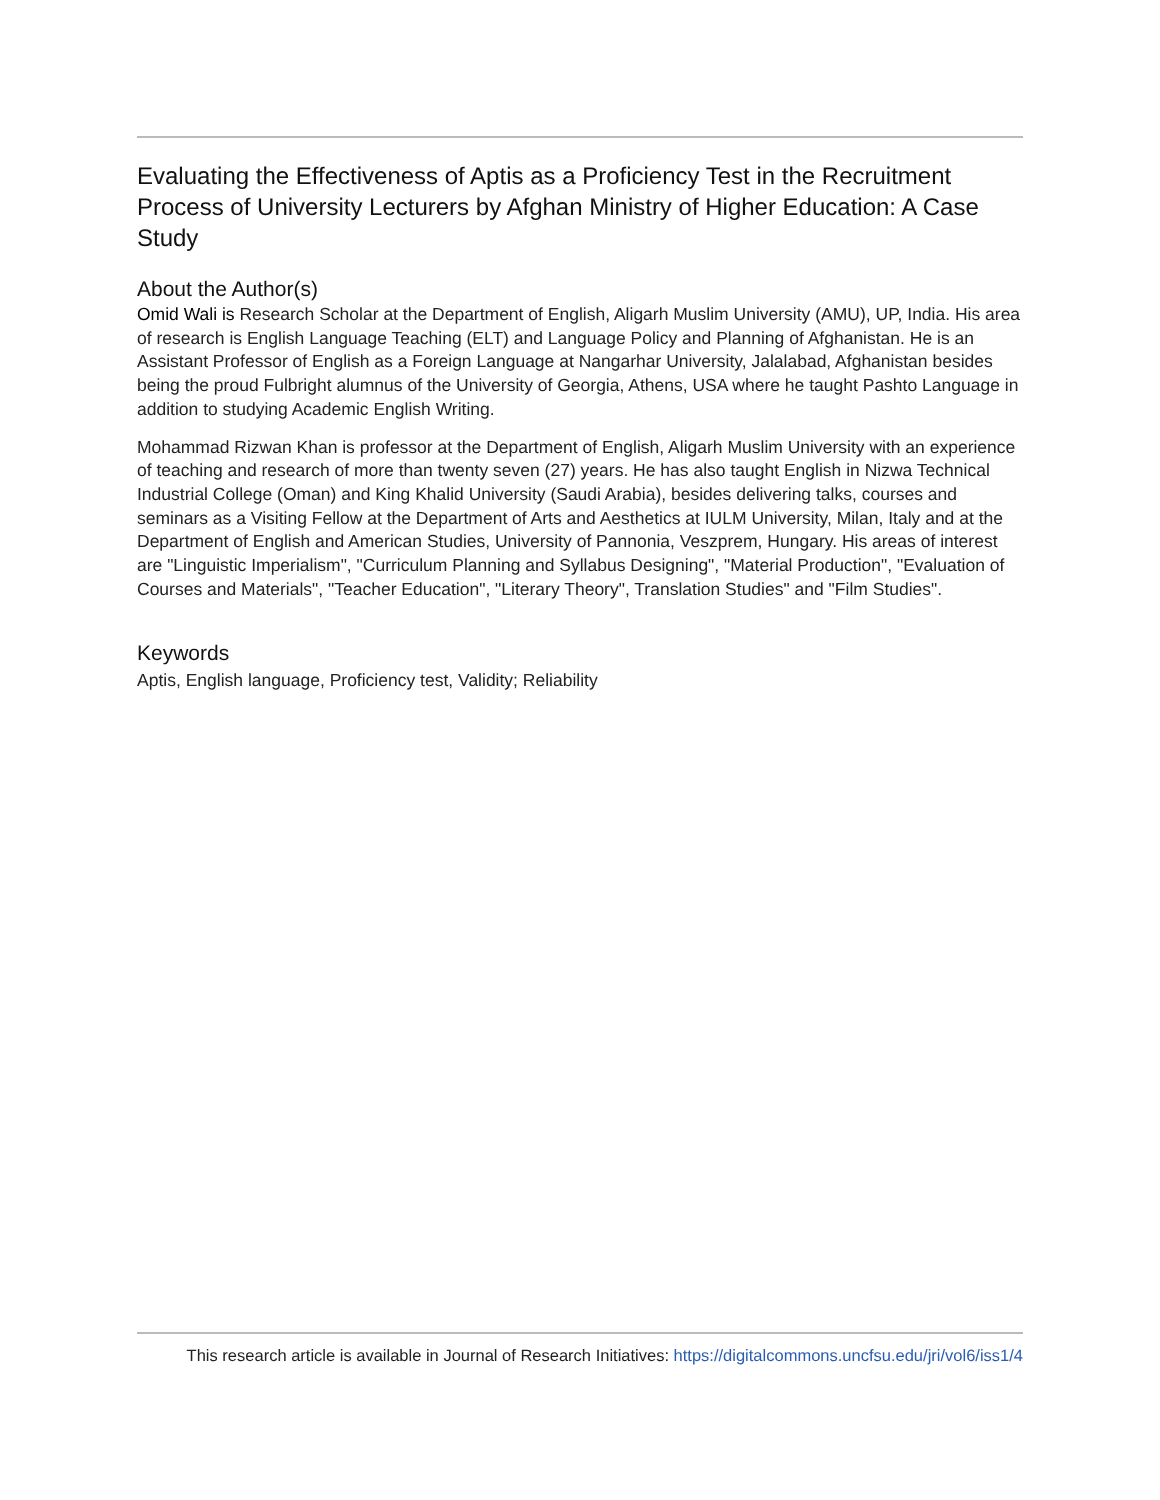Evaluating the Effectiveness of Aptis as a Proficiency Test in the Recruitment Process of University Lecturers by Afghan Ministry of Higher Education: A Case Study
About the Author(s)
Omid Wali is Research Scholar at the Department of English, Aligarh Muslim University (AMU), UP, India. His area of research is English Language Teaching (ELT) and Language Policy and Planning of Afghanistan. He is an Assistant Professor of English as a Foreign Language at Nangarhar University, Jalalabad, Afghanistan besides being the proud Fulbright alumnus of the University of Georgia, Athens, USA where he taught Pashto Language in addition to studying Academic English Writing.
Mohammad Rizwan Khan is professor at the Department of English, Aligarh Muslim University with an experience of teaching and research of more than twenty seven (27) years. He has also taught English in Nizwa Technical Industrial College (Oman) and King Khalid University (Saudi Arabia), besides delivering talks, courses and seminars as a Visiting Fellow at the Department of Arts and Aesthetics at IULM University, Milan, Italy and at the Department of English and American Studies, University of Pannonia, Veszprem, Hungary. His areas of interest are "Linguistic Imperialism", "Curriculum Planning and Syllabus Designing", "Material Production", "Evaluation of Courses and Materials", "Teacher Education", "Literary Theory", Translation Studies" and "Film Studies".
Keywords
Aptis, English language, Proficiency test, Validity; Reliability
This research article is available in Journal of Research Initiatives: https://digitalcommons.uncfsu.edu/jri/vol6/iss1/4